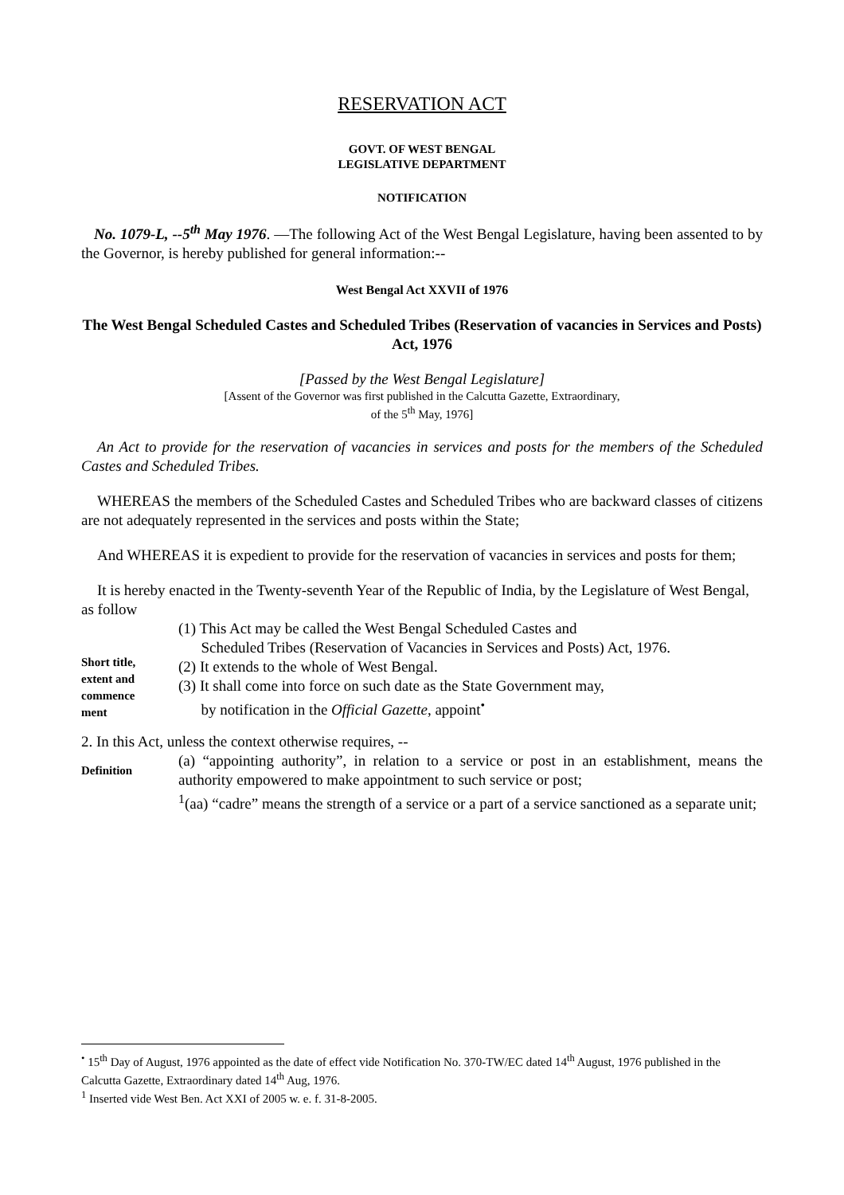RESERVATION ACT
GOVT. OF WEST BENGAL
LEGISLATIVE DEPARTMENT
NOTIFICATION
No. 1079-L, --5<sup>th</sup> May 1976. —The following Act of the West Bengal Legislature, having been assented to by the Governor, is hereby published for general information:--
West Bengal Act XXVII of 1976
The West Bengal Scheduled Castes and Scheduled Tribes (Reservation of vacancies in Services and Posts) Act, 1976
[Passed by the West Bengal Legislature]
[Assent of the Governor was first published in the Calcutta Gazette, Extraordinary,
of the 5<sup>th</sup> May, 1976]
An Act to provide for the reservation of vacancies in services and posts for the members of the Scheduled Castes and Scheduled Tribes.
WHEREAS the members of the Scheduled Castes and Scheduled Tribes who are backward classes of citizens are not adequately represented in the services and posts within the State;
And WHEREAS it is expedient to provide for the reservation of vacancies in services and posts for them;
It is hereby enacted in the Twenty-seventh Year of the Republic of India, by the Legislature of West Bengal, as follow
Short title,
extent and
commence
ment
(1) This Act may be called the West Bengal Scheduled Castes and
Scheduled Tribes (Reservation of Vacancies in Services and Posts) Act, 1976.
(2) It extends to the whole of West Bengal.
(3) It shall come into force on such date as the State Government may,
by notification in the Official Gazette, appoint<sup>•</sup>
2. In this Act, unless the context otherwise requires, --
Definition
(a) “appointing authority”, in relation to a service or post in an establishment, means the authority empowered to make appointment to such service or post;
<sup>1</sup> (aa) “cadre” means the strength of a service or a part of a service sanctioned as a separate unit;
<sup>•</sup> 15<sup>th</sup> Day of August, 1976 appointed as the date of effect vide Notification No. 370-TW/EC dated 14<sup>th</sup> August, 1976 published in the Calcutta Gazette, Extraordinary dated 14<sup>th</sup> Aug, 1976.
<sup>1</sup> Inserted vide West Ben. Act XXI of 2005 w. e. f. 31-8-2005.